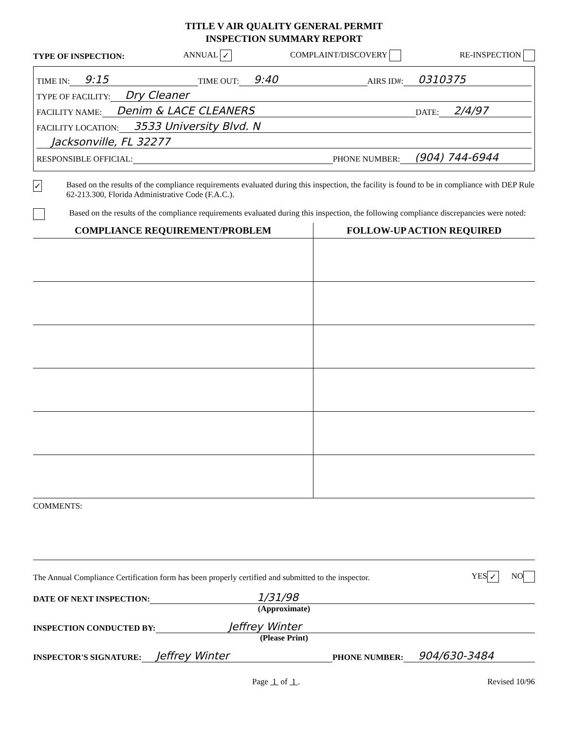TITLE V AIR QUALITY GENERAL PERMIT
INSPECTION SUMMARY REPORT
TYPE OF INSPECTION: ANNUAL ✓ COMPLAINT/DISCOVERY RE-INSPECTION
TIME IN: 9:15 TIME OUT: 9:40 AIRS ID#: 0310375
TYPE OF FACILITY: Dry Cleaner
FACILITY NAME: Denim & LACE CLEANERS DATE: 2/4/97
FACILITY LOCATION: 3533 University Blvd. N
Jacksonville, FL 32277
RESPONSIBLE OFFICIAL: PHONE NUMBER: (904) 744-6944
✓ Based on the results of the compliance requirements evaluated during this inspection, the facility is found to be in compliance with DEP Rule 62-213.300, Florida Administrative Code (F.A.C.).
Based on the results of the compliance requirements evaluated during this inspection, the following compliance discrepancies were noted:
| COMPLIANCE REQUIREMENT/PROBLEM | FOLLOW-UP ACTION REQUIRED |
| --- | --- |
COMMENTS:
The Annual Compliance Certification form has been properly certified and submitted to the inspector. YES ✓ NO
DATE OF NEXT INSPECTION: 1/31/98
(Approximate)
INSPECTION CONDUCTED BY: Jeffrey Winter
(Please Print)
INSPECTOR'S SIGNATURE: Jeffrey Winter PHONE NUMBER: 904/630-3484
Page 1 of 1 . Revised 10/96